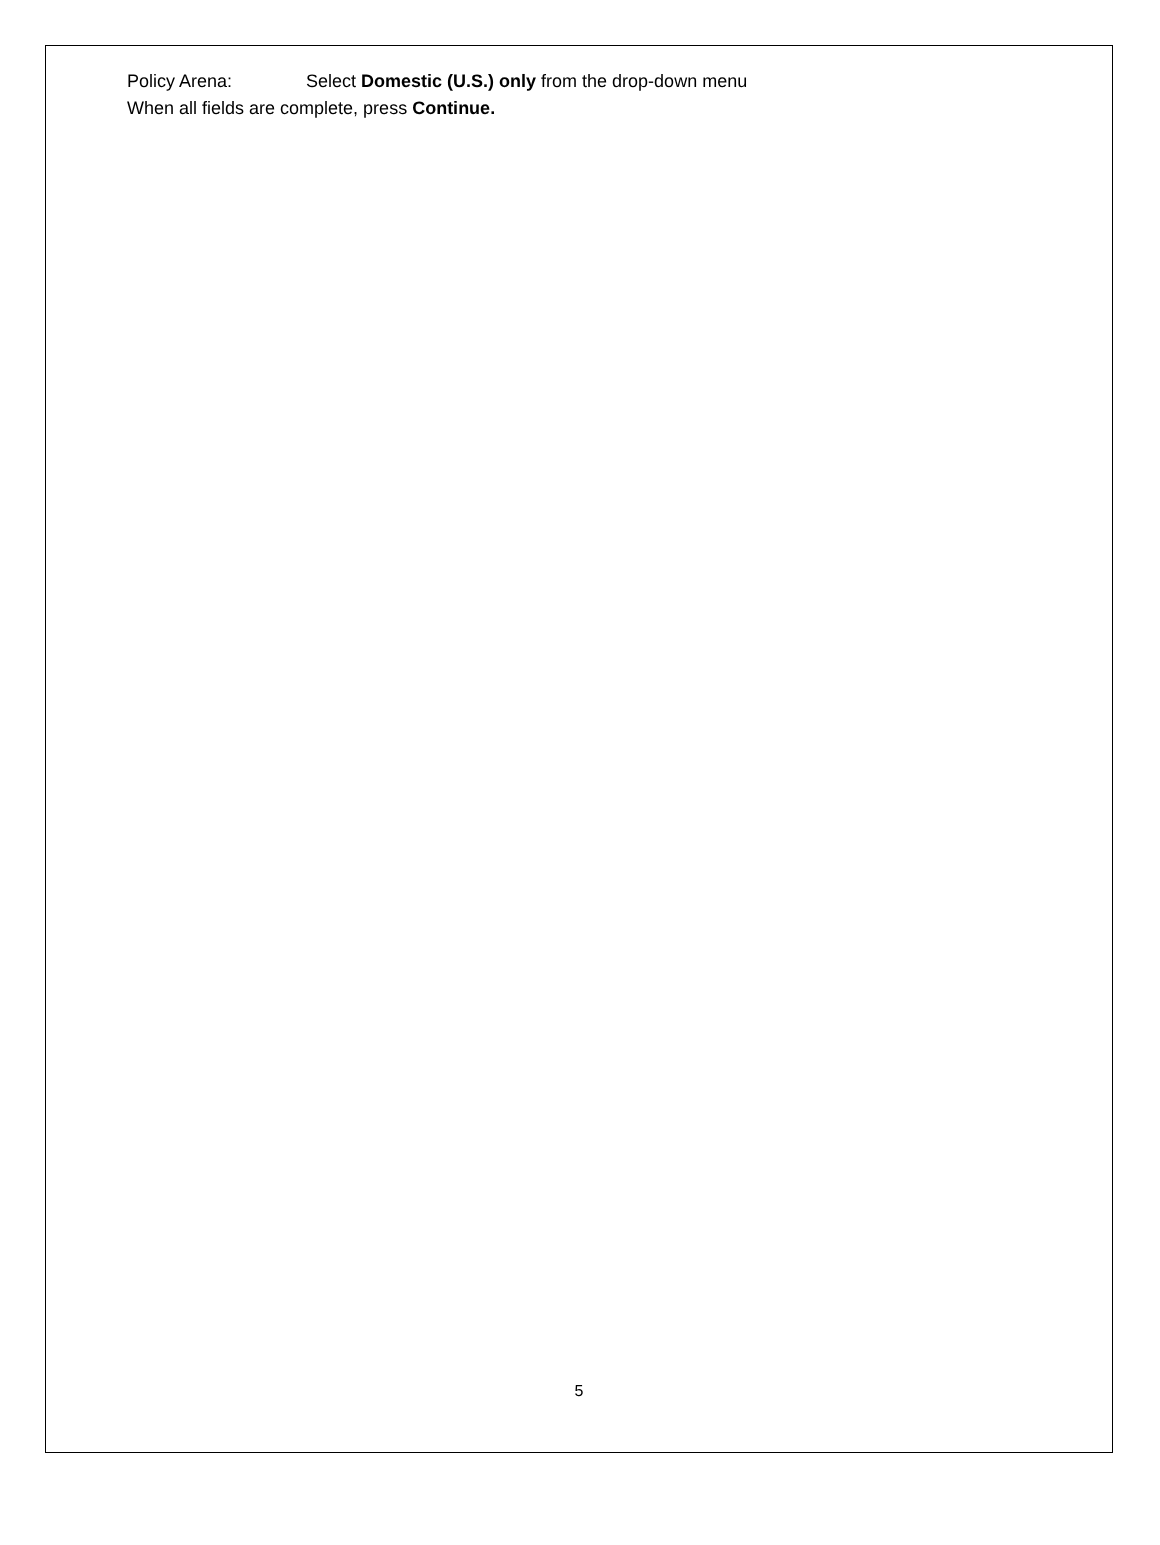Policy Arena: Select Domestic (U.S.) only from the drop-down menu
When all fields are complete, press Continue.
5